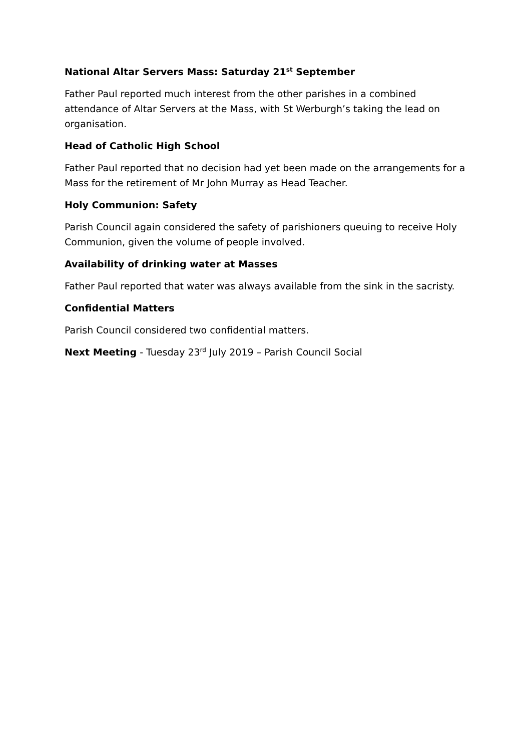National Altar Servers Mass: Saturday 21<sup>st</sup> September
Father Paul reported much interest from the other parishes in a combined attendance of Altar Servers at the Mass, with St Werburgh’s taking the lead on organisation.
Head of Catholic High School
Father Paul reported that no decision had yet been made on the arrangements for a Mass for the retirement of Mr John Murray as Head Teacher.
Holy Communion: Safety
Parish Council again considered the safety of parishioners queuing to receive Holy Communion, given the volume of people involved.
Availability of drinking water at Masses
Father Paul reported that water was always available from the sink in the sacristy.
Confidential Matters
Parish Council considered two confidential matters.
Next Meeting - Tuesday 23<sup>rd</sup> July 2019 – Parish Council Social